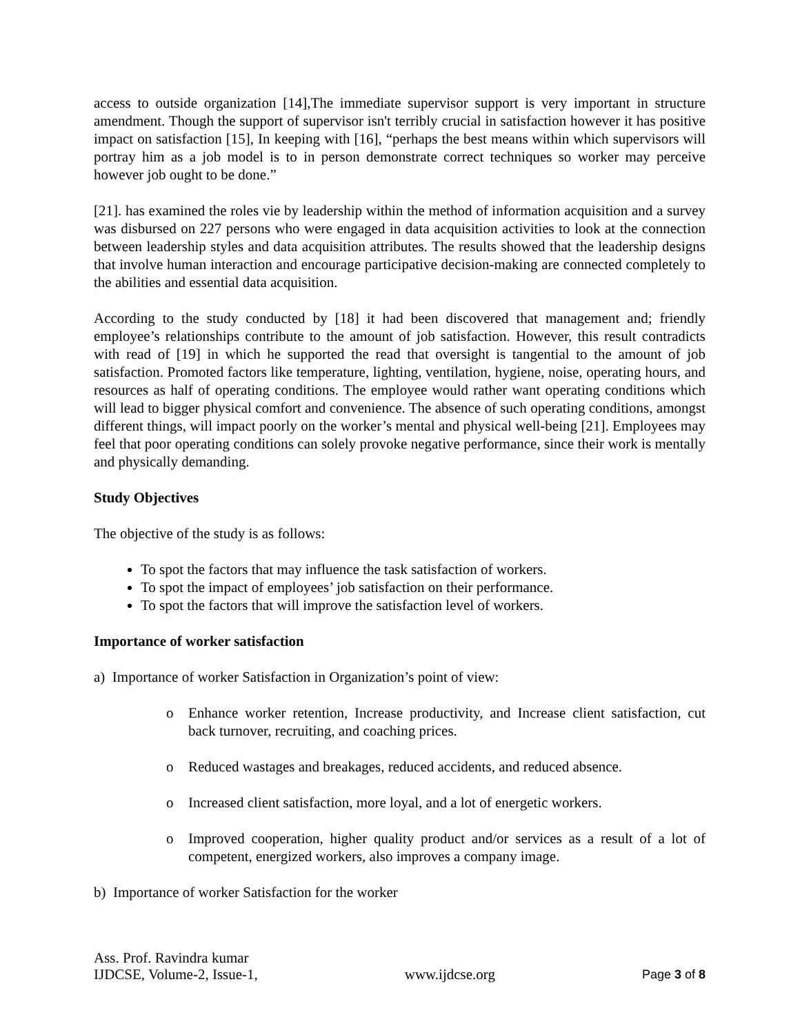access to outside organization [14],The immediate supervisor support is very important in structure amendment. Though the support of supervisor isn't terribly crucial in satisfaction however it has positive impact on satisfaction [15], In keeping with [16], “perhaps the best means within which supervisors will portray him as a job model is to in person demonstrate correct techniques so worker may perceive however job ought to be done.”
[21]. has examined the roles vie by leadership within the method of information acquisition and a survey was disbursed on 227 persons who were engaged in data acquisition activities to look at the connection between leadership styles and data acquisition attributes. The results showed that the leadership designs that involve human interaction and encourage participative decision-making are connected completely to the abilities and essential data acquisition.
According to the study conducted by [18] it had been discovered that management and; friendly employee’s relationships contribute to the amount of job satisfaction. However, this result contradicts with read of [19] in which he supported the read that oversight is tangential to the amount of job satisfaction. Promoted factors like temperature, lighting, ventilation, hygiene, noise, operating hours, and resources as half of operating conditions. The employee would rather want operating conditions which will lead to bigger physical comfort and convenience. The absence of such operating conditions, amongst different things, will impact poorly on the worker’s mental and physical well-being [21]. Employees may feel that poor operating conditions can solely provoke negative performance, since their work is mentally and physically demanding.
Study Objectives
The objective of the study is as follows:
To spot the factors that may influence the task satisfaction of workers.
To spot the impact of employees’ job satisfaction on their performance.
To spot the factors that will improve the satisfaction level of workers.
Importance of worker satisfaction
a) Importance of worker Satisfaction in Organization’s point of view:
o Enhance worker retention, Increase productivity, and Increase client satisfaction, cut back turnover, recruiting, and coaching prices.
o Reduced wastages and breakages, reduced accidents, and reduced absence.
o Increased client satisfaction, more loyal, and a lot of energetic workers.
o Improved cooperation, higher quality product and/or services as a result of a lot of competent, energized workers, also improves a company image.
b) Importance of worker Satisfaction for the worker
Ass. Prof. Ravindra kumar
IJDCSE, Volume-2, Issue-1, www.ijdcse.org Page 3 of 8